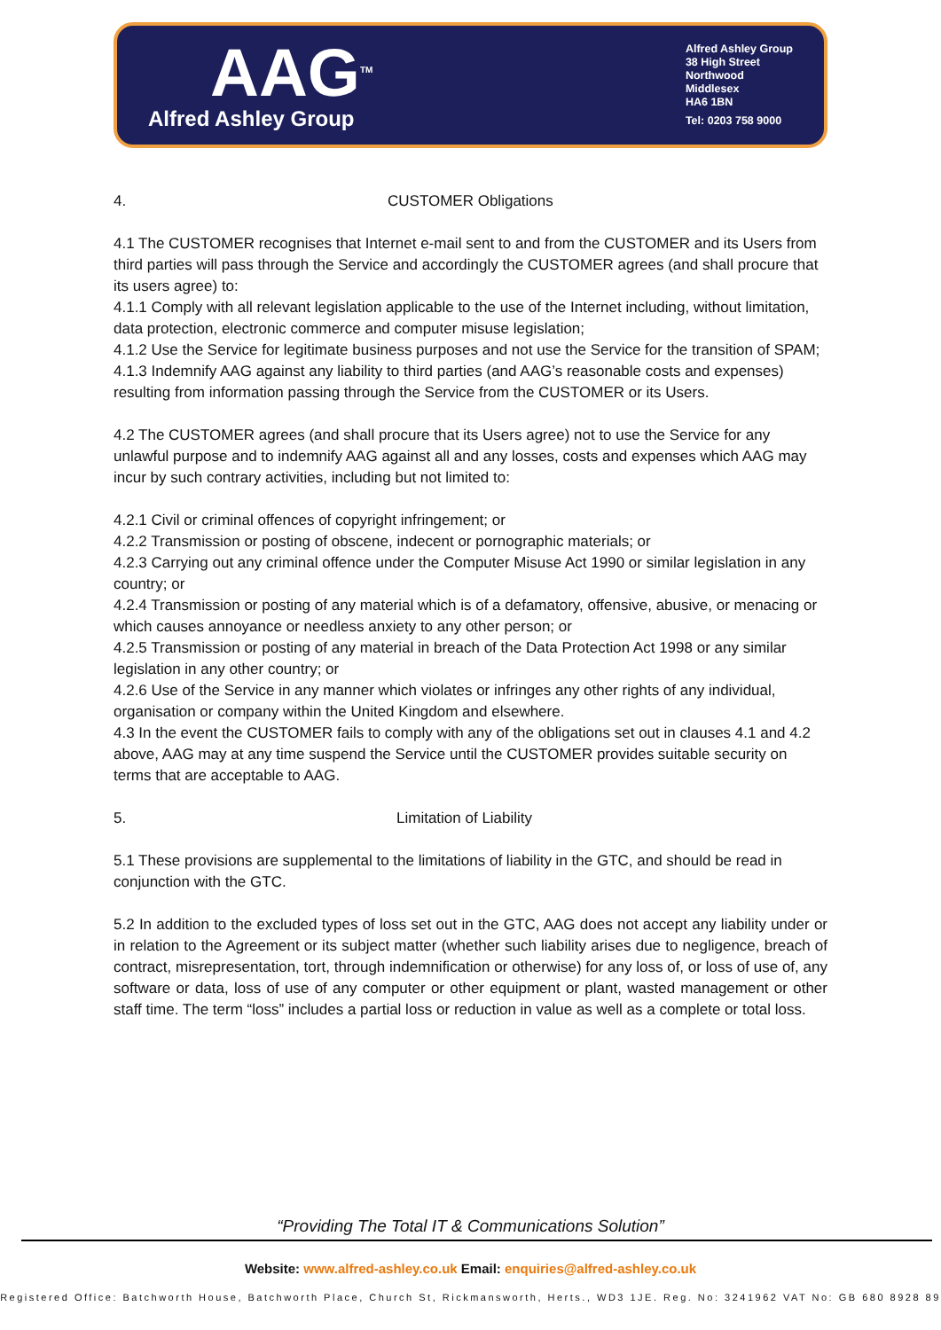AAG<sup>TM</sup>
Alfred Ashley Group
Alfred Ashley Group
38 High Street
Northwood
Middlesex
HA6 1BN
Tel: 0203 758 9000
4. CUSTOMER Obligations
4.1 The CUSTOMER recognises that Internet e-mail sent to and from the CUSTOMER and its Users from third parties will pass through the Service and accordingly the CUSTOMER agrees (and shall procure that its users agree) to:
4.1.1 Comply with all relevant legislation applicable to the use of the Internet including, without limitation, data protection, electronic commerce and computer misuse legislation;
4.1.2 Use the Service for legitimate business purposes and not use the Service for the transition of SPAM;
4.1.3 Indemnify AAG against any liability to third parties (and AAG’s reasonable costs and expenses) resulting from information passing through the Service from the CUSTOMER or its Users.
4.2 The CUSTOMER agrees (and shall procure that its Users agree) not to use the Service for any unlawful purpose and to indemnify AAG against all and any losses, costs and expenses which AAG may incur by such contrary activities, including but not limited to:
4.2.1 Civil or criminal offences of copyright infringement; or
4.2.2 Transmission or posting of obscene, indecent or pornographic materials; or
4.2.3 Carrying out any criminal offence under the Computer Misuse Act 1990 or similar legislation in any country; or
4.2.4 Transmission or posting of any material which is of a defamatory, offensive, abusive, or menacing or which causes annoyance or needless anxiety to any other person; or
4.2.5 Transmission or posting of any material in breach of the Data Protection Act 1998 or any similar legislation in any other country; or
4.2.6 Use of the Service in any manner which violates or infringes any other rights of any individual, organisation or company within the United Kingdom and elsewhere.
4.3 In the event the CUSTOMER fails to comply with any of the obligations set out in clauses 4.1 and 4.2 above, AAG may at any time suspend the Service until the CUSTOMER provides suitable security on terms that are acceptable to AAG.
5. Limitation of Liability
5.1 These provisions are supplemental to the limitations of liability in the GTC, and should be read in conjunction with the GTC.
5.2 In addition to the excluded types of loss set out in the GTC, AAG does not accept any liability under or in relation to the Agreement or its subject matter (whether such liability arises due to negligence, breach of contract, misrepresentation, tort, through indemnification or otherwise) for any loss of, or loss of use of, any software or data, loss of use of any computer or other equipment or plant, wasted management or other staff time. The term “loss” includes a partial loss or reduction in value as well as a complete or total loss.
“Providing The Total IT & Communications Solution”
Website: www.alfred-ashley.co.uk Email: enquiries@alfred-ashley.co.uk
Registered Office: Batchworth House, Batchworth Place, Church St, Rickmansworth, Herts., WD3 1JE. Reg. No: 3241962 VAT No: GB 680 8928 89